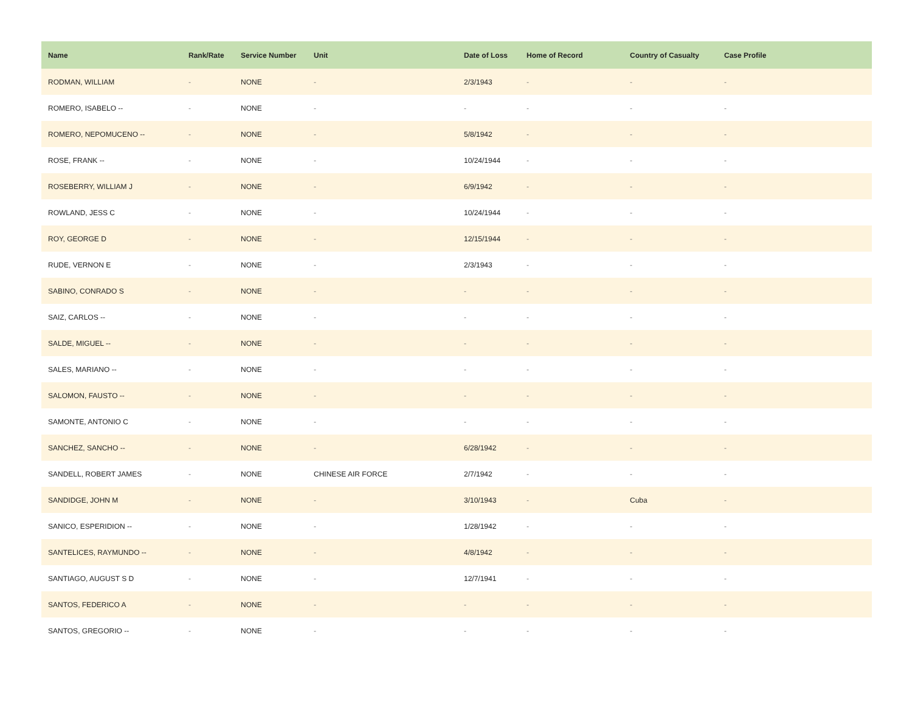| Name | Rank/Rate | Service Number | Unit | Date of Loss | Home of Record | Country of Casualty | Case Profile |
| --- | --- | --- | --- | --- | --- | --- | --- |
| RODMAN, WILLIAM | - | NONE | - | 2/3/1943 | - | - | - |
| ROMERO, ISABELO -- | - | NONE | - | - | - | - | - |
| ROMERO, NEPOMUCENO -- | - | NONE | - | 5/8/1942 | - | - | - |
| ROSE, FRANK -- | - | NONE | - | 10/24/1944 | - | - | - |
| ROSEBERRY, WILLIAM J | - | NONE | - | 6/9/1942 | - | - | - |
| ROWLAND, JESS C | - | NONE | - | 10/24/1944 | - | - | - |
| ROY, GEORGE D | - | NONE | - | 12/15/1944 | - | - | - |
| RUDE, VERNON E | - | NONE | - | 2/3/1943 | - | - | - |
| SABINO, CONRADO S | - | NONE | - | - | - | - | - |
| SAIZ, CARLOS -- | - | NONE | - | - | - | - | - |
| SALDE, MIGUEL -- | - | NONE | - | - | - | - | - |
| SALES, MARIANO -- | - | NONE | - | - | - | - | - |
| SALOMON, FAUSTO -- | - | NONE | - | - | - | - | - |
| SAMONTE, ANTONIO C | - | NONE | - | - | - | - | - |
| SANCHEZ, SANCHO -- | - | NONE | - | 6/28/1942 | - | - | - |
| SANDELL, ROBERT JAMES | - | NONE | CHINESE AIR FORCE | 2/7/1942 | - | - | - |
| SANDIDGE, JOHN M | - | NONE | - | 3/10/1943 | - | Cuba | - |
| SANICO, ESPERIDION -- | - | NONE | - | 1/28/1942 | - | - | - |
| SANTELICES, RAYMUNDO -- | - | NONE | - | 4/8/1942 | - | - | - |
| SANTIAGO, AUGUST S D | - | NONE | - | 12/7/1941 | - | - | - |
| SANTOS, FEDERICO A | - | NONE | - | - | - | - | - |
| SANTOS, GREGORIO -- | - | NONE | - | - | - | - | - |